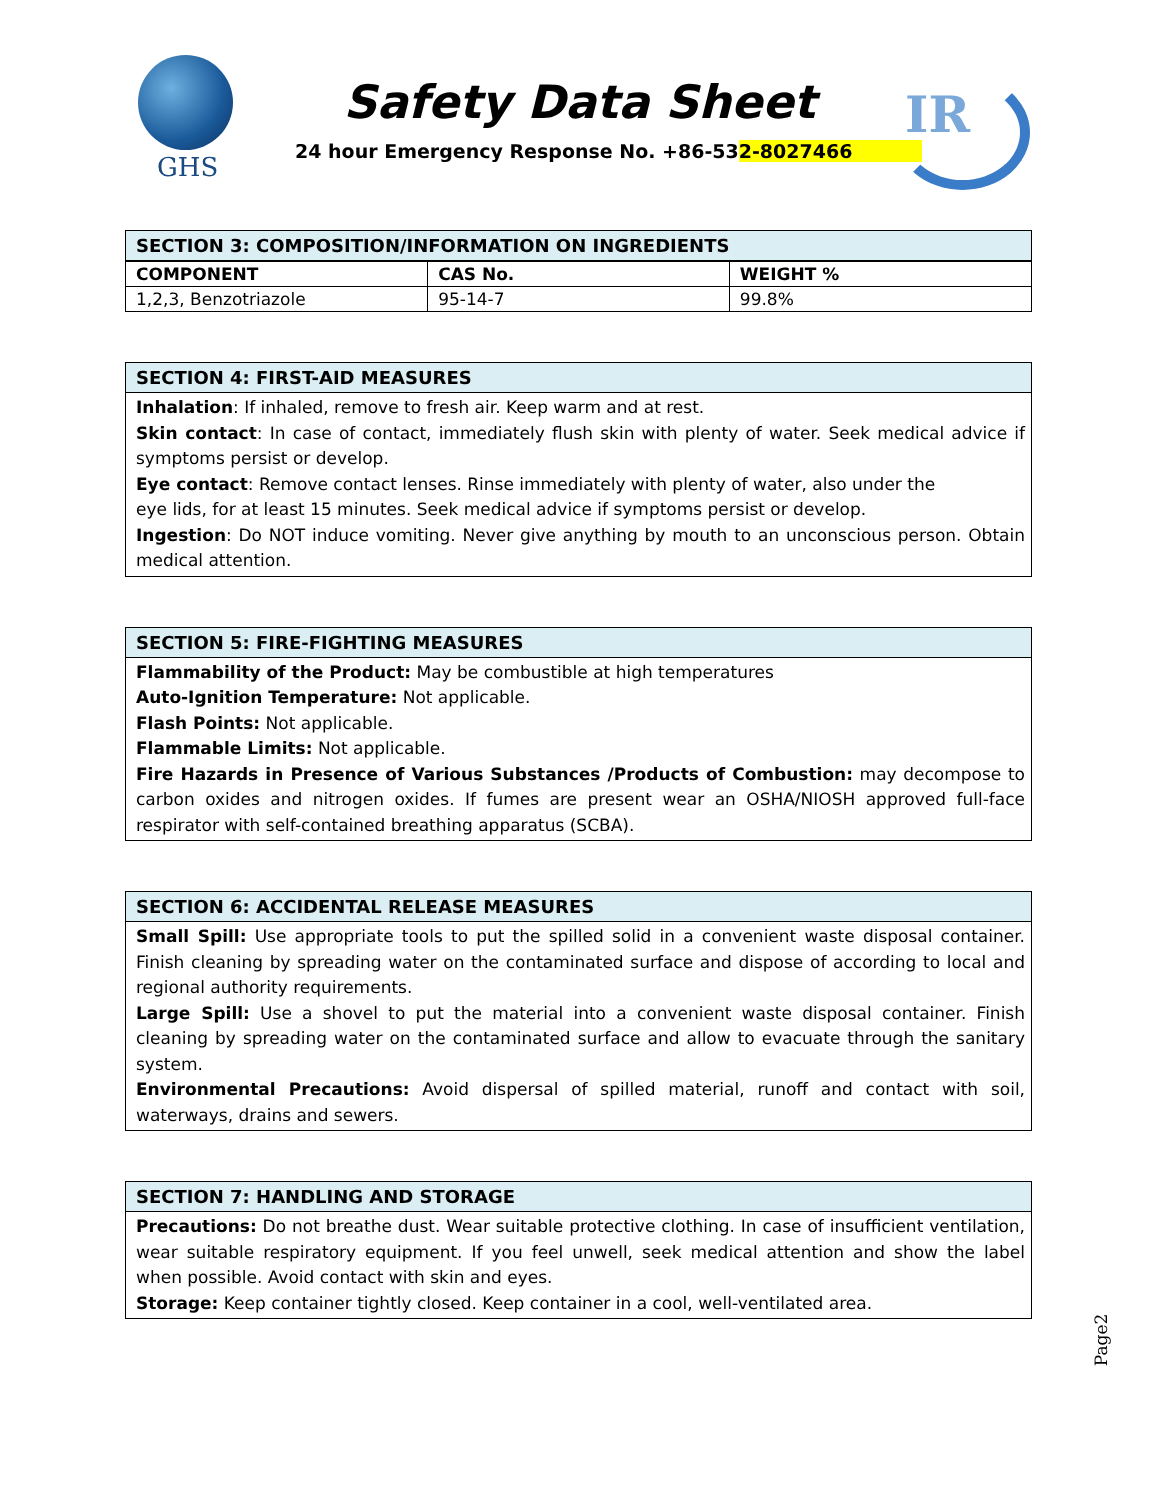GHS
Safety Data Sheet
24 hour Emergency Response No. +86-532-8027466
IR
SECTION 3: COMPOSITION/INFORMATION ON INGREDIENTS
| COMPONENT | CAS No. | WEIGHT % |
| --- | --- | --- |
| 1,2,3, Benzotriazole | 95-14-7 | 99.8% |
SECTION 4: FIRST-AID MEASURES
Inhalation: If inhaled, remove to fresh air. Keep warm and at rest.
Skin contact: In case of contact, immediately flush skin with plenty of water. Seek medical advice if symptoms persist or develop.
Eye contact: Remove contact lenses. Rinse immediately with plenty of water, also under the
eye lids, for at least 15 minutes. Seek medical advice if symptoms persist or develop.
Ingestion: Do NOT induce vomiting. Never give anything by mouth to an unconscious person. Obtain medical attention.
SECTION 5: FIRE-FIGHTING MEASURES
Flammability of the Product: May be combustible at high temperatures
Auto-Ignition Temperature: Not applicable.
Flash Points: Not applicable.
Flammable Limits: Not applicable.
Fire Hazards in Presence of Various Substances /Products of Combustion: may decompose to carbon oxides and nitrogen oxides. If fumes are present wear an OSHA/NIOSH approved full-face respirator with self-contained breathing apparatus (SCBA).
SECTION 6: ACCIDENTAL RELEASE MEASURES
Small Spill: Use appropriate tools to put the spilled solid in a convenient waste disposal container. Finish cleaning by spreading water on the contaminated surface and dispose of according to local and regional authority requirements.
Large Spill: Use a shovel to put the material into a convenient waste disposal container. Finish cleaning by spreading water on the contaminated surface and allow to evacuate through the sanitary system.
Environmental Precautions: Avoid dispersal of spilled material, runoff and contact with soil, waterways, drains and sewers.
SECTION 7: HANDLING AND STORAGE
Precautions: Do not breathe dust. Wear suitable protective clothing. In case of insufficient ventilation, wear suitable respiratory equipment. If you feel unwell, seek medical attention and show the label when possible. Avoid contact with skin and eyes.
Storage: Keep container tightly closed. Keep container in a cool, well-ventilated area.
Page2